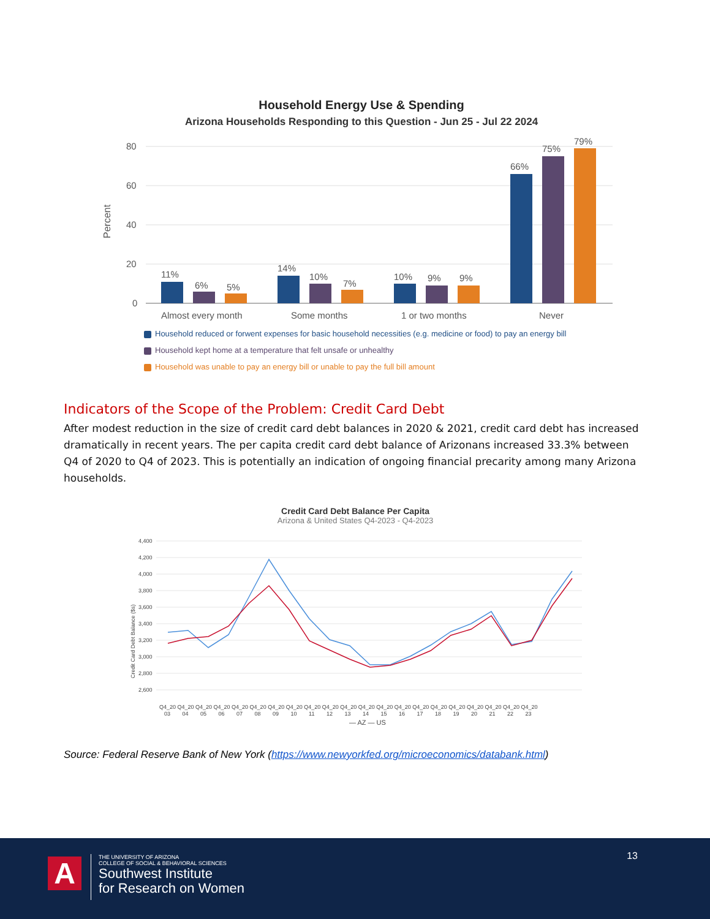Household Energy Use & Spending
Arizona Households Responding to this Question - Jun 25 - Jul 22 2024
Percent
80
60
40
20
0
11%
6%
5%
14%
10%
7%
10%
9%
9%
66%
75%
79%
Almost every month
Some months
1 or two months
Never
Household reduced or forwent expenses for basic household necessities (e.g. medicine or food) to pay an energy bill
Household kept home at a temperature that felt unsafe or unhealthy
Household was unable to pay an energy bill or unable to pay the full bill amount
Indicators of the Scope of the Problem: Credit Card Debt
After modest reduction in the size of credit card debt balances in 2020 & 2021, credit card debt has increased dramatically in recent years. The per capita credit card debt balance of Arizonans increased 33.3% between Q4 of 2020 to Q4 of 2023. This is potentially an indication of ongoing financial precarity among many Arizona households.
Credit Card Debt Balance Per Capita
Arizona & United States Q4-2023 - Q4-2023
Credit Card Debt Balance ($s)
4,400
4,200
4,000
3,800
3,600
3,400
3,200
3,000
2,800
2,600
Q4_20 Q4_20 Q4_20 Q4_20 Q4_20 Q4_20 Q4_20 Q4_20 Q4_20 Q4_20 Q4_20 Q4_20 Q4_20 Q4_20 Q4_20 Q4_20 Q4_20 Q4_20 Q4_20 Q4_20 Q4_20
03 04 05 06 07 08 09 10 11 12 13 14 15 16 17 18 19 20 21 22 23
— AZ — US
Source: Federal Reserve Bank of New York (https://www.newyorkfed.org/microeconomics/databank.html)
13
A
THE UNIVERSITY OF ARIZONA
COLLEGE OF SOCIAL & BEHAVIORAL SCIENCES
Southwest Institute
for Research on Women